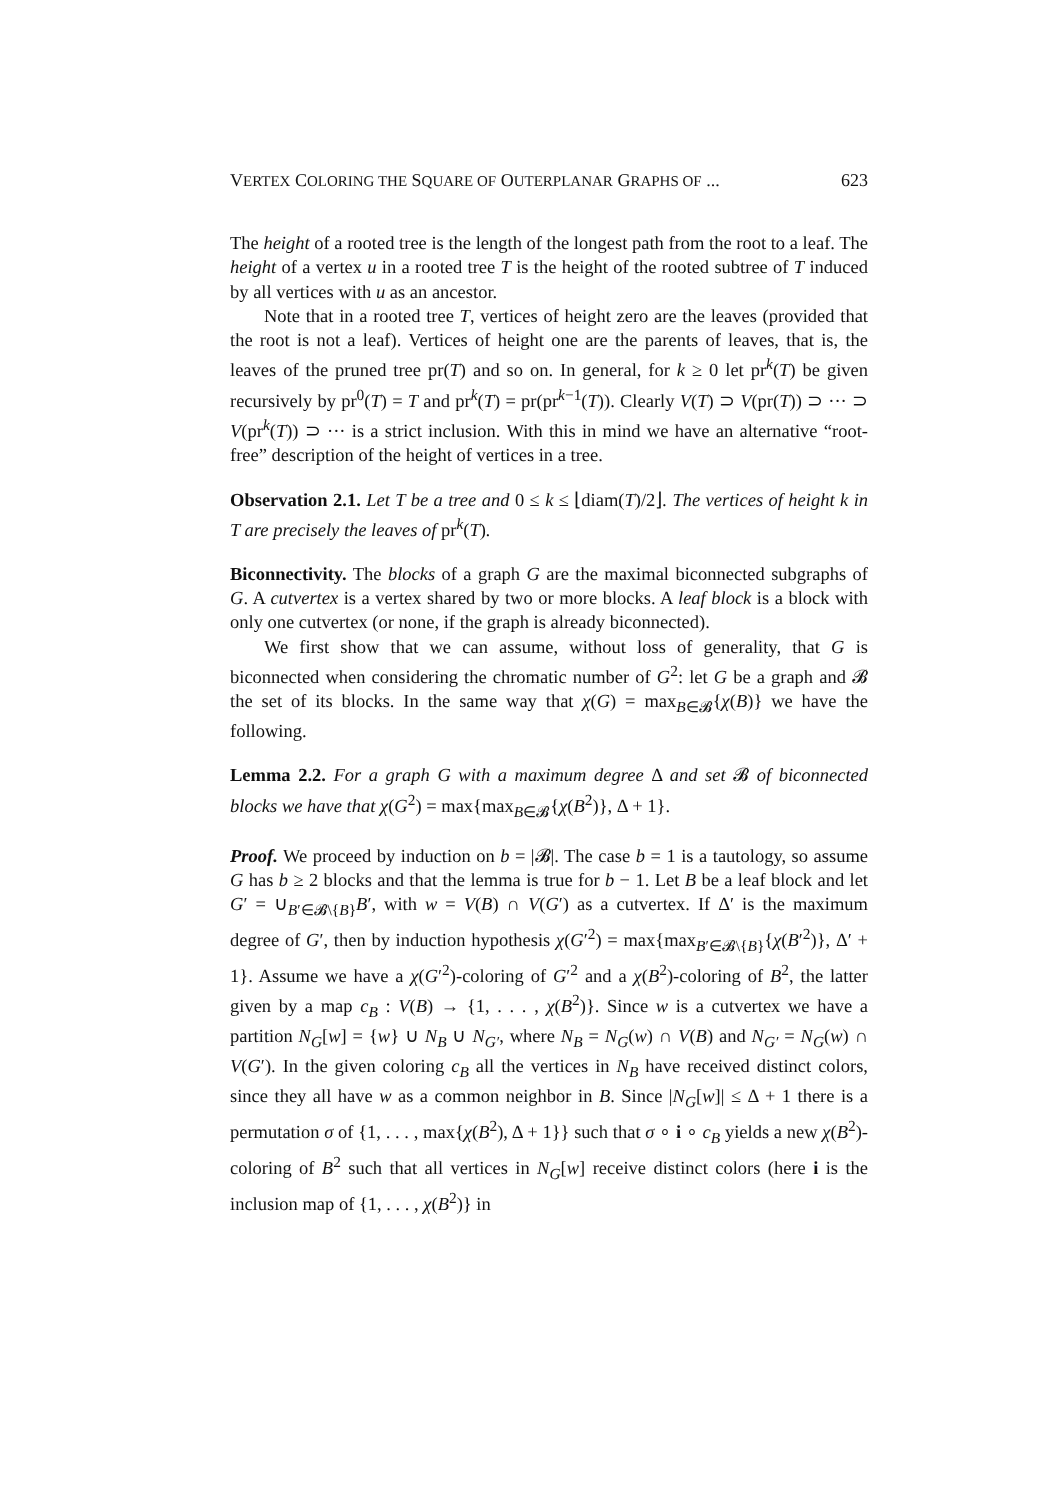VERTEX COLORING THE SQUARE OF OUTERPLANAR GRAPHS OF ... 623
The height of a rooted tree is the length of the longest path from the root to a leaf. The height of a vertex u in a rooted tree T is the height of the rooted subtree of T induced by all vertices with u as an ancestor.
Note that in a rooted tree T, vertices of height zero are the leaves (provided that the root is not a leaf). Vertices of height one are the parents of leaves, that is, the leaves of the pruned tree pr(T) and so on. In general, for k ≥ 0 let pr<sup>k</sup>(T) be given recursively by pr<sup>0</sup>(T) = T and pr<sup>k</sup>(T) = pr(pr<sup>k−1</sup>(T)). Clearly V(T) ⊃ V(pr(T)) ⊃ ··· ⊃ V(pr<sup>k</sup>(T)) ⊃ ··· is a strict inclusion. With this in mind we have an alternative “root-free” description of the height of vertices in a tree.
Observation 2.1. Let T be a tree and 0 ≤ k ≤ ⌊diam(T)/2⌋. The vertices of height k in T are precisely the leaves of pr<sup>k</sup>(T).
Biconnectivity. The blocks of a graph G are the maximal biconnected subgraphs of G. A cutvertex is a vertex shared by two or more blocks. A leaf block is a block with only one cutvertex (or none, if the graph is already biconnected).
We first show that we can assume, without loss of generality, that G is biconnected when considering the chromatic number of G<sup>2</sup>: let G be a graph and 𝓑 the set of its blocks. In the same way that χ(G) = max<sub>B∈𝓑</sub>{χ(B)} we have the following.
Lemma 2.2. For a graph G with a maximum degree Δ and set 𝓑 of biconnected blocks we have that χ(G<sup>2</sup>) = max{max<sub>B∈𝓑</sub>{χ(B<sup>2</sup>)}, Δ + 1}.
Proof. We proceed by induction on b = |𝓑|. The case b = 1 is a tautology, so assume G has b ≥ 2 blocks and that the lemma is true for b − 1. Let B be a leaf block and let G′ = ∪<sub>B′∈𝓑\{B}</sub>B′, with w = V(B) ∩ V(G′) as a cutvertex. If Δ′ is the maximum degree of G′, then by induction hypothesis χ(G′<sup>2</sup>) = max{max<sub>B′∈𝓑\{B}</sub>{χ(B′<sup>2</sup>)}, Δ′ + 1}. Assume we have a χ(G′<sup>2</sup>)-coloring of G′<sup>2</sup> and a χ(B<sup>2</sup>)-coloring of B<sup>2</sup>, the latter given by a map c<sub>B</sub> : V(B) → {1, . . . , χ(B<sup>2</sup>)}. Since w is a cutvertex we have a partition N<sub>G</sub>[w] = {w} ∪ N<sub>B</sub> ∪ N<sub>G′</sub>, where N<sub>B</sub> = N<sub>G</sub>(w) ∩ V(B) and N<sub>G′</sub> = N<sub>G</sub>(w) ∩ V(G′). In the given coloring c<sub>B</sub> all the vertices in N<sub>B</sub> have received distinct colors, since they all have w as a common neighbor in B. Since |N<sub>G</sub>[w]| ≤ Δ + 1 there is a permutation σ of {1, . . . , max{χ(B<sup>2</sup>), Δ + 1}} such that σ ∘ i ∘ c<sub>B</sub> yields a new χ(B<sup>2</sup>)-coloring of B<sup>2</sup> such that all vertices in N<sub>G</sub>[w] receive distinct colors (here i is the inclusion map of {1, . . . , χ(B<sup>2</sup>)} in